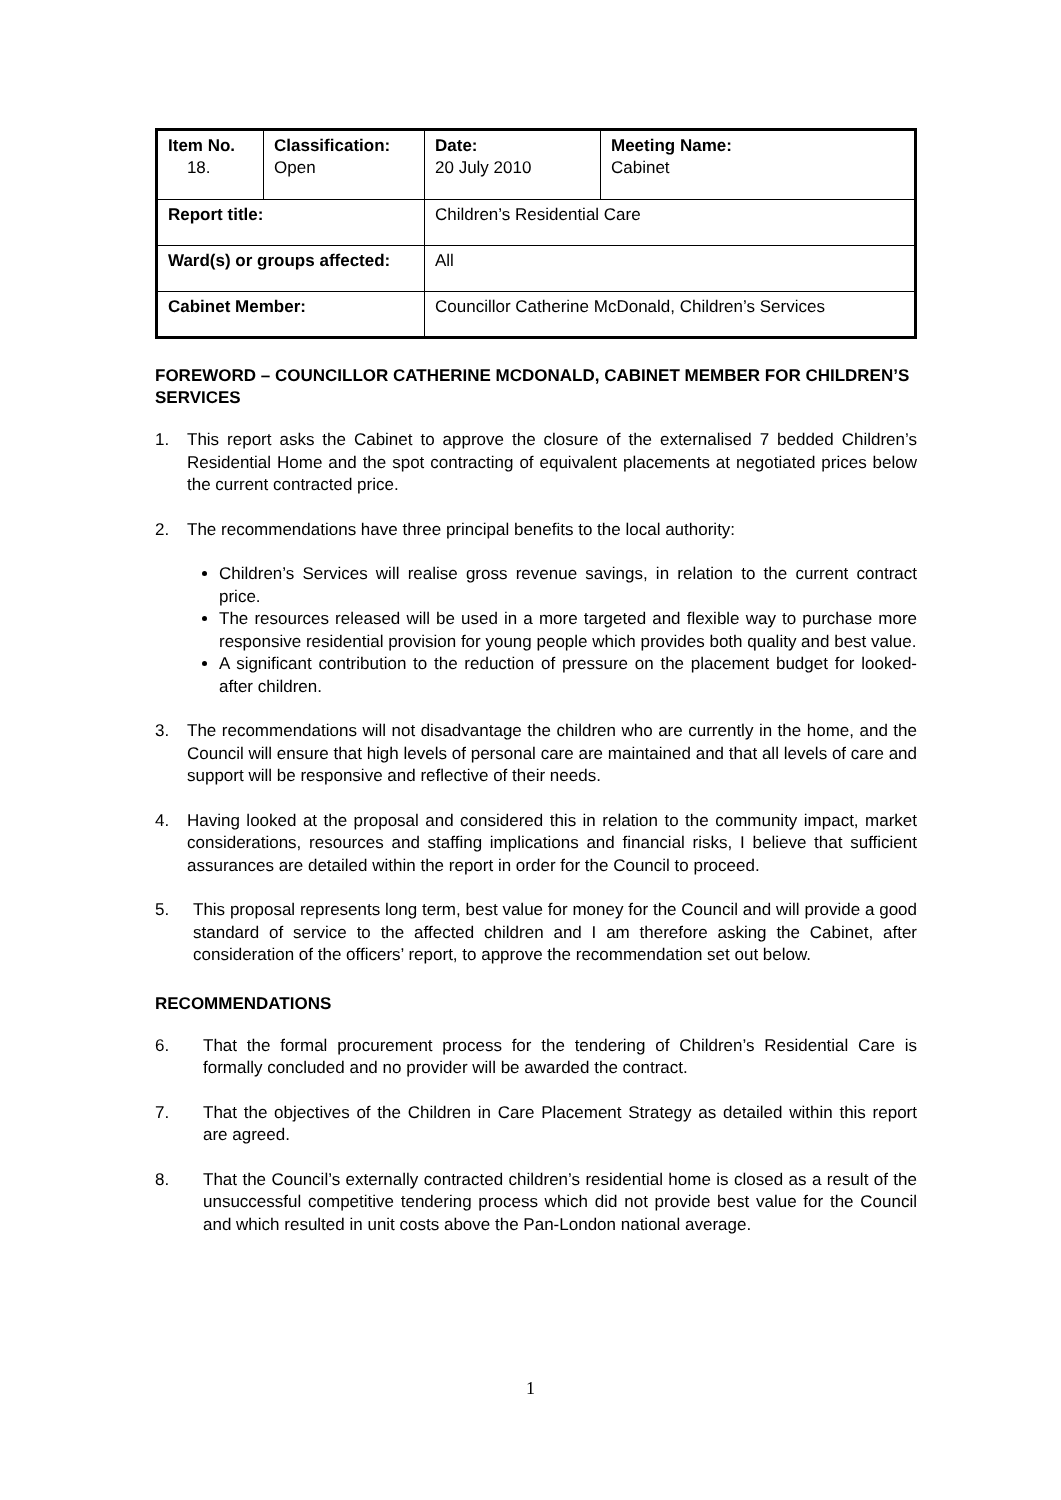| Item No. 18. | Classification: Open | Date: 20 July 2010 | Meeting Name: Cabinet |
| Report title: | | Children’s Residential Care | |
| Ward(s) or groups affected: | | All | |
| Cabinet Member: | | Councillor Catherine McDonald, Children’s Services | |
FOREWORD – COUNCILLOR CATHERINE MCDONALD, CABINET MEMBER FOR CHILDREN’S SERVICES
1. This report asks the Cabinet to approve the closure of the externalised 7 bedded Children’s Residential Home and the spot contracting of equivalent placements at negotiated prices below the current contracted price.
2. The recommendations have three principal benefits to the local authority:
Children’s Services will realise gross revenue savings, in relation to the current contract price.
The resources released will be used in a more targeted and flexible way to purchase more responsive residential provision for young people which provides both quality and best value.
A significant contribution to the reduction of pressure on the placement budget for looked-after children.
3. The recommendations will not disadvantage the children who are currently in the home, and the Council will ensure that high levels of personal care are maintained and that all levels of care and support will be responsive and reflective of their needs.
4. Having looked at the proposal and considered this in relation to the community impact, market considerations, resources and staffing implications and financial risks, I believe that sufficient assurances are detailed within the report in order for the Council to proceed.
5. This proposal represents long term, best value for money for the Council and will provide a good standard of service to the affected children and I am therefore asking the Cabinet, after consideration of the officers’ report, to approve the recommendation set out below.
RECOMMENDATIONS
6. That the formal procurement process for the tendering of Children’s Residential Care is formally concluded and no provider will be awarded the contract.
7. That the objectives of the Children in Care Placement Strategy as detailed within this report are agreed.
8. That the Council’s externally contracted children’s residential home is closed as a result of the unsuccessful competitive tendering process which did not provide best value for the Council and which resulted in unit costs above the Pan-London national average.
1